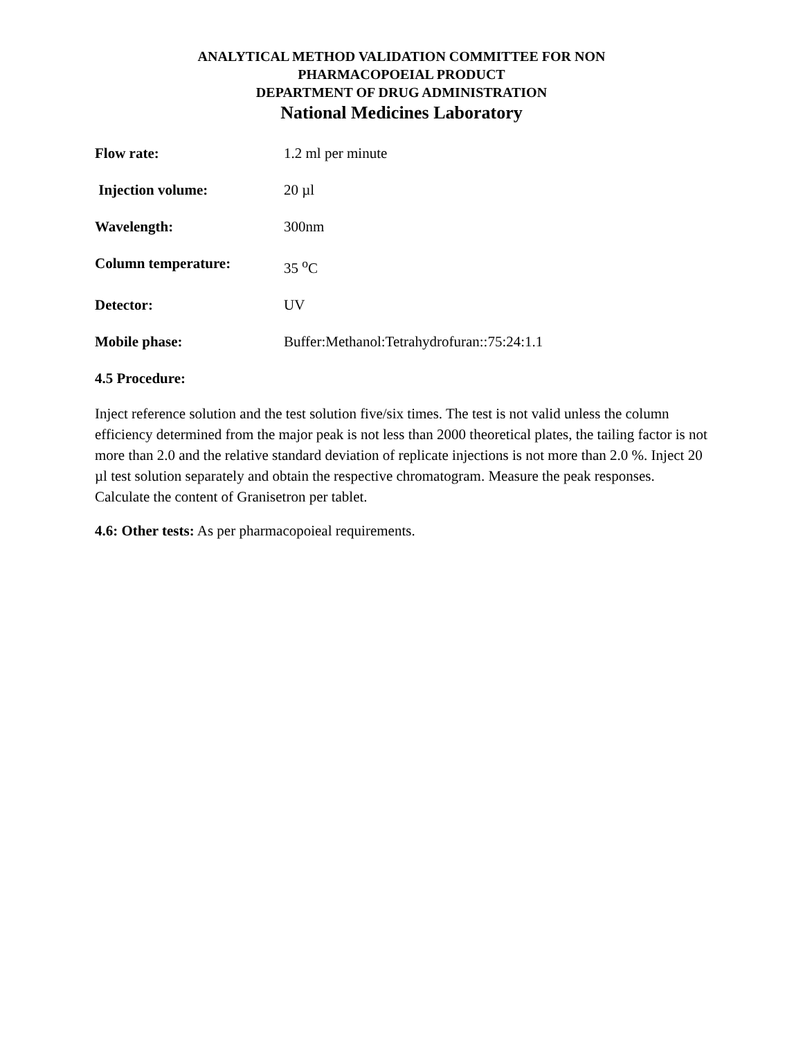ANALYTICAL METHOD VALIDATION COMMITTEE FOR NON
PHARMACOPOEIAL PRODUCT
DEPARTMENT OF DRUG ADMINISTRATION
National Medicines Laboratory
Flow rate: 1.2 ml per minute
Injection volume: 20 µl
Wavelength: 300nm
Column temperature: 35 <sup>o</sup>C
Detector: UV
Mobile phase: Buffer:Methanol:Tetrahydrofuran::75:24:1.1
4.5 Procedure:
Inject reference solution and the test solution five/six times. The test is not valid unless the column efficiency determined from the major peak is not less than 2000 theoretical plates, the tailing factor is not more than 2.0 and the relative standard deviation of replicate injections is not more than 2.0 %. Inject 20 µl test solution separately and obtain the respective chromatogram. Measure the peak responses. Calculate the content of Granisetron per tablet.
4.6: Other tests: As per pharmacopoieal requirements.